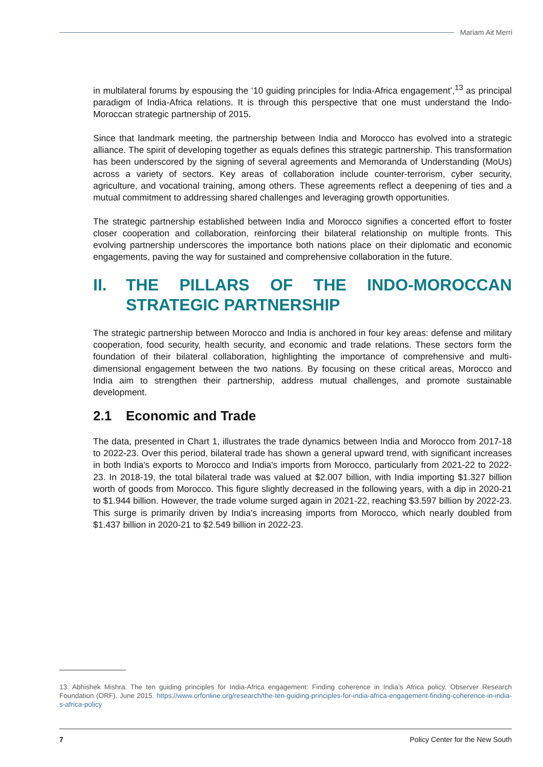Mariam Ait Merri
in multilateral forums by espousing the ‘10 guiding principles for India-Africa engagement’,<sup>13</sup> as principal paradigm of India-Africa relations. It is through this perspective that one must understand the Indo-Moroccan strategic partnership of 2015.
Since that landmark meeting, the partnership between India and Morocco has evolved into a strategic alliance. The spirit of developing together as equals defines this strategic partnership. This transformation has been underscored by the signing of several agreements and Memoranda of Understanding (MoUs) across a variety of sectors. Key areas of collaboration include counter-terrorism, cyber security, agriculture, and vocational training, among others. These agreements reflect a deepening of ties and a mutual commitment to addressing shared challenges and leveraging growth opportunities.
The strategic partnership established between India and Morocco signifies a concerted effort to foster closer cooperation and collaboration, reinforcing their bilateral relationship on multiple fronts. This evolving partnership underscores the importance both nations place on their diplomatic and economic engagements, paving the way for sustained and comprehensive collaboration in the future.
II. THE PILLARS OF THE INDO-MOROCCAN STRATEGIC PARTNERSHIP
The strategic partnership between Morocco and India is anchored in four key areas: defense and military cooperation, food security, health security, and economic and trade relations. These sectors form the foundation of their bilateral collaboration, highlighting the importance of comprehensive and multi-dimensional engagement between the two nations. By focusing on these critical areas, Morocco and India aim to strengthen their partnership, address mutual challenges, and promote sustainable development.
2.1 Economic and Trade
The data, presented in Chart 1, illustrates the trade dynamics between India and Morocco from 2017-18 to 2022-23. Over this period, bilateral trade has shown a general upward trend, with significant increases in both India's exports to Morocco and India's imports from Morocco, particularly from 2021-22 to 2022-23. In 2018-19, the total bilateral trade was valued at $2.007 billion, with India importing $1.327 billion worth of goods from Morocco. This figure slightly decreased in the following years, with a dip in 2020-21 to $1.944 billion. However, the trade volume surged again in 2021-22, reaching $3.597 billion by 2022-23. This surge is primarily driven by India's increasing imports from Morocco, which nearly doubled from $1.437 billion in 2020-21 to $2.549 billion in 2022-23.
13. Abhishek Mishra. The ten guiding principles for India-Africa engagement: Finding coherence in India’s Africa policy. Observer Research Foundation (ORF). June 2015. https://www.orfonline.org/research/the-ten-guiding-principles-for-india-africa-engagement-finding-coherence-in-india-s-africa-policy
7 Policy Center for the New South